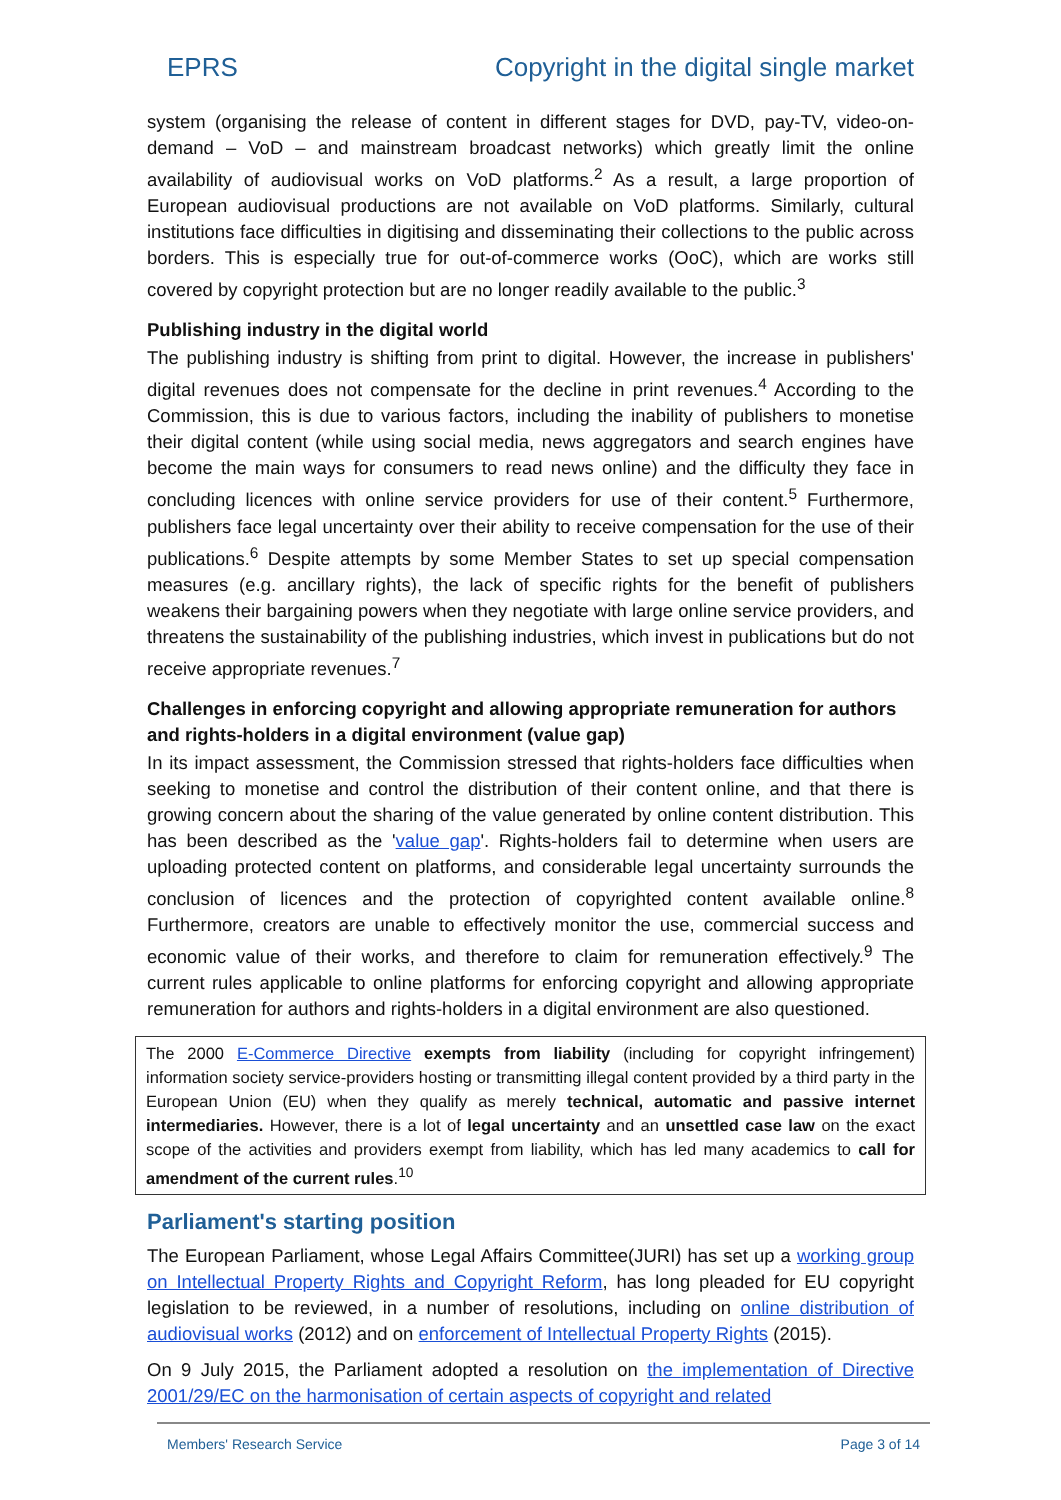EPRS Copyright in the digital single market
system (organising the release of content in different stages for DVD, pay-TV, video-on-demand – VoD – and mainstream broadcast networks) which greatly limit the online availability of audiovisual works on VoD platforms.<sup>2</sup> As a result, a large proportion of European audiovisual productions are not available on VoD platforms. Similarly, cultural institutions face difficulties in digitising and disseminating their collections to the public across borders. This is especially true for out-of-commerce works (OoC), which are works still covered by copyright protection but are no longer readily available to the public.<sup>3</sup>
Publishing industry in the digital world
The publishing industry is shifting from print to digital. However, the increase in publishers' digital revenues does not compensate for the decline in print revenues.<sup>4</sup> According to the Commission, this is due to various factors, including the inability of publishers to monetise their digital content (while using social media, news aggregators and search engines have become the main ways for consumers to read news online) and the difficulty they face in concluding licences with online service providers for use of their content.<sup>5</sup> Furthermore, publishers face legal uncertainty over their ability to receive compensation for the use of their publications.<sup>6</sup> Despite attempts by some Member States to set up special compensation measures (e.g. ancillary rights), the lack of specific rights for the benefit of publishers weakens their bargaining powers when they negotiate with large online service providers, and threatens the sustainability of the publishing industries, which invest in publications but do not receive appropriate revenues.<sup>7</sup>
Challenges in enforcing copyright and allowing appropriate remuneration for authors and rights-holders in a digital environment (value gap)
In its impact assessment, the Commission stressed that rights-holders face difficulties when seeking to monetise and control the distribution of their content online, and that there is growing concern about the sharing of the value generated by online content distribution. This has been described as the 'value gap'. Rights-holders fail to determine when users are uploading protected content on platforms, and considerable legal uncertainty surrounds the conclusion of licences and the protection of copyrighted content available online.<sup>8</sup> Furthermore, creators are unable to effectively monitor the use, commercial success and economic value of their works, and therefore to claim for remuneration effectively.<sup>9</sup> The current rules applicable to online platforms for enforcing copyright and allowing appropriate remuneration for authors and rights-holders in a digital environment are also questioned.
The 2000 E-Commerce Directive exempts from liability (including for copyright infringement) information society service-providers hosting or transmitting illegal content provided by a third party in the European Union (EU) when they qualify as merely technical, automatic and passive internet intermediaries. However, there is a lot of legal uncertainty and an unsettled case law on the exact scope of the activities and providers exempt from liability, which has led many academics to call for amendment of the current rules.<sup>10</sup>
Parliament's starting position
The European Parliament, whose Legal Affairs Committee(JURI) has set up a working group on Intellectual Property Rights and Copyright Reform, has long pleaded for EU copyright legislation to be reviewed, in a number of resolutions, including on online distribution of audiovisual works (2012) and on enforcement of Intellectual Property Rights (2015).
On 9 July 2015, the Parliament adopted a resolution on the implementation of Directive 2001/29/EC on the harmonisation of certain aspects of copyright and related
Members' Research Service Page 3 of 14